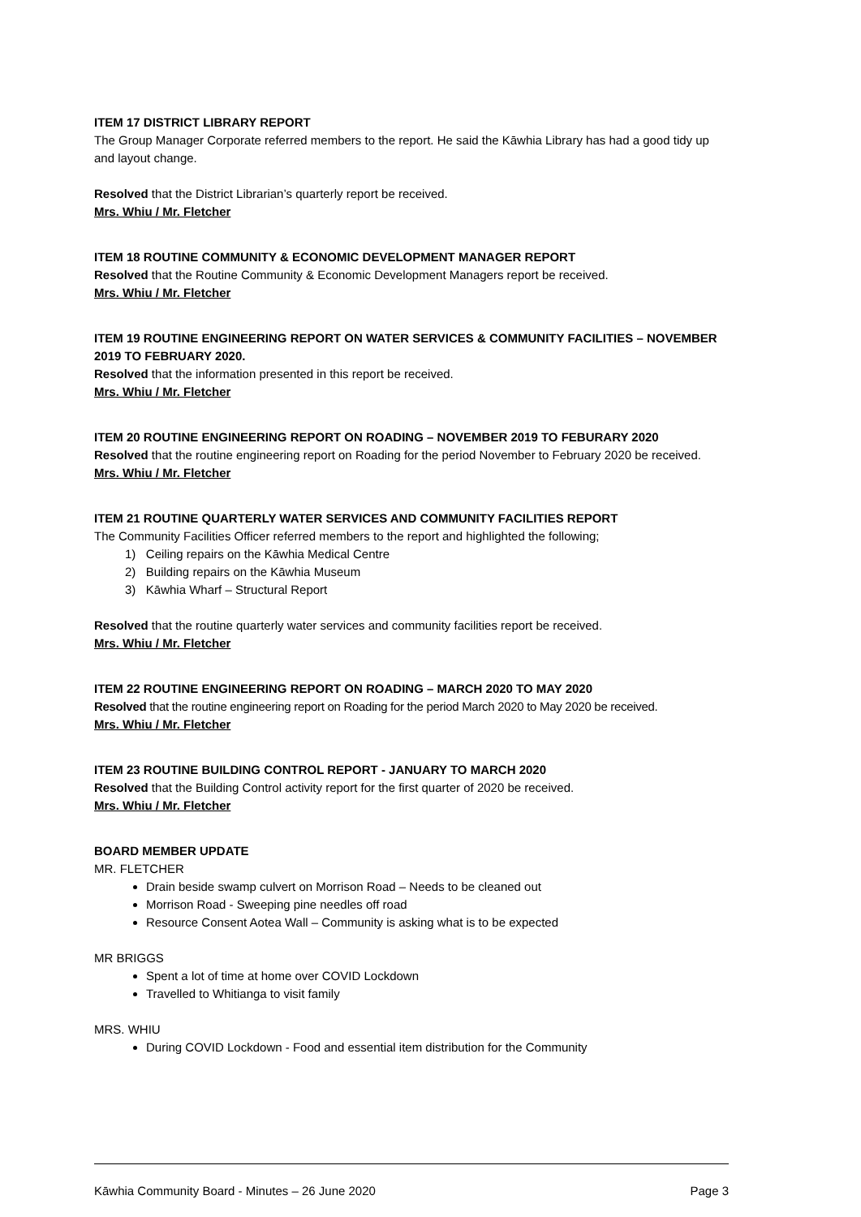ITEM 17 DISTRICT LIBRARY REPORT
The Group Manager Corporate referred members to the report. He said the Kāwhia Library has had a good tidy up and layout change.
Resolved that the District Librarian’s quarterly report be received.
Mrs. Whiu / Mr. Fletcher
ITEM 18 ROUTINE COMMUNITY & ECONOMIC DEVELOPMENT MANAGER REPORT
Resolved that the Routine Community & Economic Development Managers report be received.
Mrs. Whiu / Mr. Fletcher
ITEM 19 ROUTINE ENGINEERING REPORT ON WATER SERVICES & COMMUNITY FACILITIES – NOVEMBER 2019 TO FEBRUARY 2020.
Resolved that the information presented in this report be received.
Mrs. Whiu / Mr. Fletcher
ITEM 20 ROUTINE ENGINEERING REPORT ON ROADING – NOVEMBER 2019 TO FEBURARY 2020
Resolved that the routine engineering report on Roading for the period November to February 2020 be received.
Mrs. Whiu / Mr. Fletcher
ITEM 21 ROUTINE QUARTERLY WATER SERVICES AND COMMUNITY FACILITIES REPORT
The Community Facilities Officer referred members to the report and highlighted the following;
1) Ceiling repairs on the Kāwhia Medical Centre
2) Building repairs on the Kāwhia Museum
3) Kāwhia Wharf – Structural Report
Resolved that the routine quarterly water services and community facilities report be received.
Mrs. Whiu / Mr. Fletcher
ITEM 22 ROUTINE ENGINEERING REPORT ON ROADING – MARCH 2020 TO MAY 2020
Resolved that the routine engineering report on Roading for the period March 2020 to May 2020 be received.
Mrs. Whiu / Mr. Fletcher
ITEM 23 ROUTINE BUILDING CONTROL REPORT - JANUARY TO MARCH 2020
Resolved that the Building Control activity report for the first quarter of 2020 be received.
Mrs. Whiu / Mr. Fletcher
BOARD MEMBER UPDATE
MR. FLETCHER
Drain beside swamp culvert on Morrison Road – Needs to be cleaned out
Morrison Road - Sweeping pine needles off road
Resource Consent Aotea Wall – Community is asking what is to be expected
MR BRIGGS
Spent a lot of time at home over COVID Lockdown
Travelled to Whitianga to visit family
MRS. WHIU
During COVID Lockdown - Food and essential item distribution for the Community
Kāwhia Community Board - Minutes – 26 June 2020 Page 3